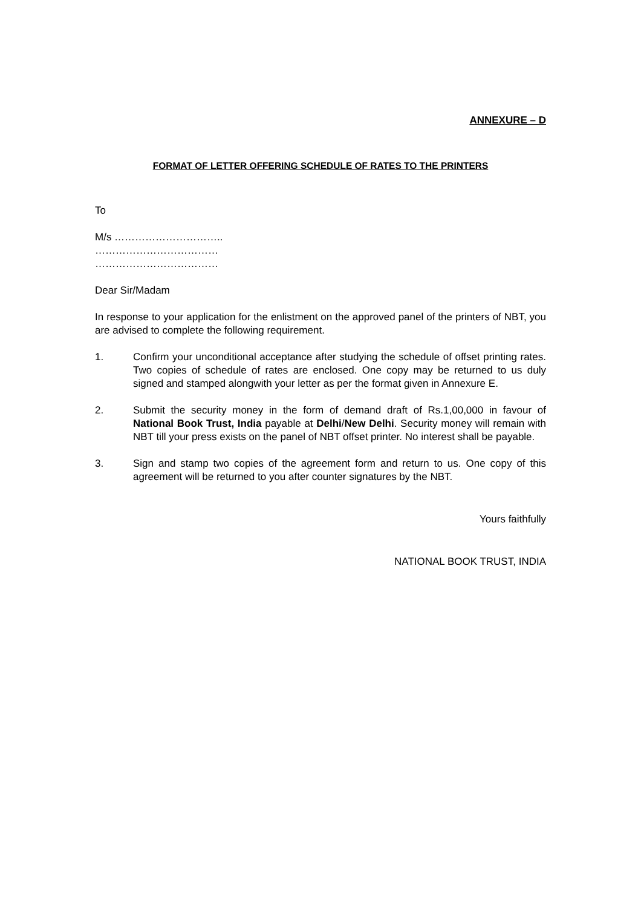ANNEXURE – D
FORMAT OF LETTER OFFERING SCHEDULE OF RATES TO THE PRINTERS
To
M/s …………………………..
………………………………
………………………………
Dear Sir/Madam
In response to your application for the enlistment on the approved panel of the printers of NBT, you are advised to complete the following requirement.
1. Confirm your unconditional acceptance after studying the schedule of offset printing rates. Two copies of schedule of rates are enclosed. One copy may be returned to us duly signed and stamped alongwith your letter as per the format given in Annexure E.
2. Submit the security money in the form of demand draft of Rs.1,00,000 in favour of National Book Trust, India payable at Delhi/New Delhi. Security money will remain with NBT till your press exists on the panel of NBT offset printer. No interest shall be payable.
3. Sign and stamp two copies of the agreement form and return to us. One copy of this agreement will be returned to you after counter signatures by the NBT.
Yours faithfully
NATIONAL BOOK TRUST, INDIA